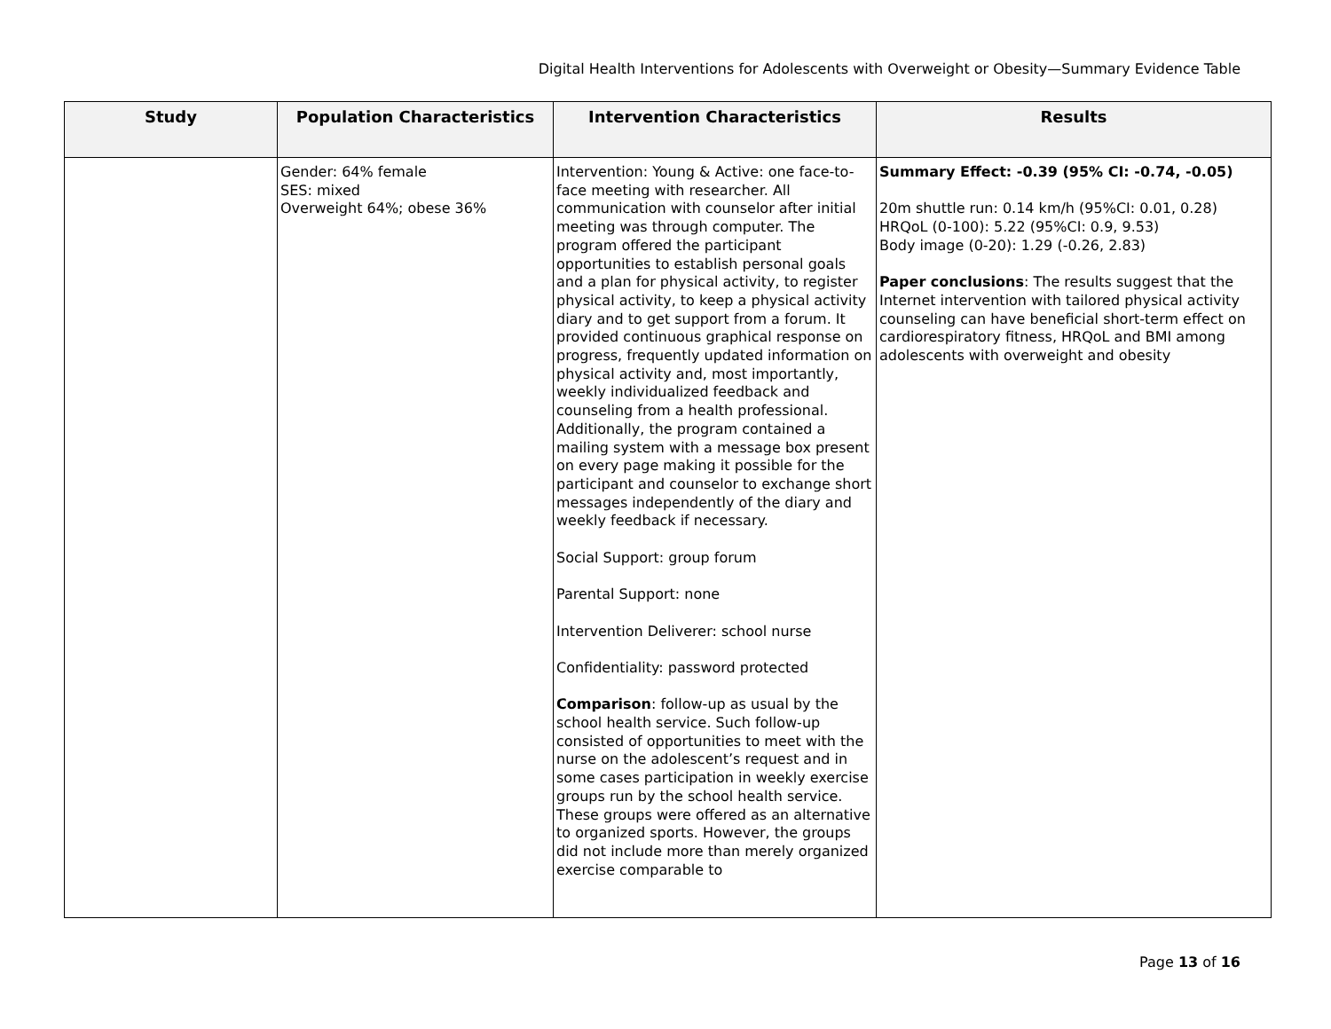Digital Health Interventions for Adolescents with Overweight or Obesity—Summary Evidence Table
| Study | Population Characteristics | Intervention Characteristics | Results |
| --- | --- | --- | --- |
| | Gender: 64% female SES: mixed Overweight 64%; obese 36% | Intervention: Young & Active: one face-to-face meeting with researcher. All communication with counselor after initial meeting was through computer. The program offered the participant opportunities to establish personal goals and a plan for physical activity, to register physical activity, to keep a physical activity diary and to get support from a forum. It provided continuous graphical response on progress, frequently updated information on physical activity and, most importantly, weekly individualized feedback and counseling from a health professional. Additionally, the program contained a mailing system with a message box present on every page making it possible for the participant and counselor to exchange short messages independently of the diary and weekly feedback if necessary. Social Support: group forum Parental Support: none Intervention Deliverer: school nurse Confidentiality: password protected Comparison : follow-up as usual by the school health service. Such follow-up consisted of opportunities to meet with the nurse on the adolescent’s request and in some cases participation in weekly exercise groups run by the school health service. These groups were offered as an alternative to organized sports. However, the groups did not include more than merely organized exercise comparable to | Summary Effect: -0.39 (95% CI: -0.74, -0.05) 20m shuttle run: 0.14 km/h (95%CI: 0.01, 0.28) HRQoL (0-100): 5.22 (95%CI: 0.9, 9.53) Body image (0-20): 1.29 (-0.26, 2.83) Paper conclusions : The results suggest that the Internet intervention with tailored physical activity counseling can have beneficial short-term effect on cardiorespiratory fitness, HRQoL and BMI among adolescents with overweight and obesity |
Page 13 of 16